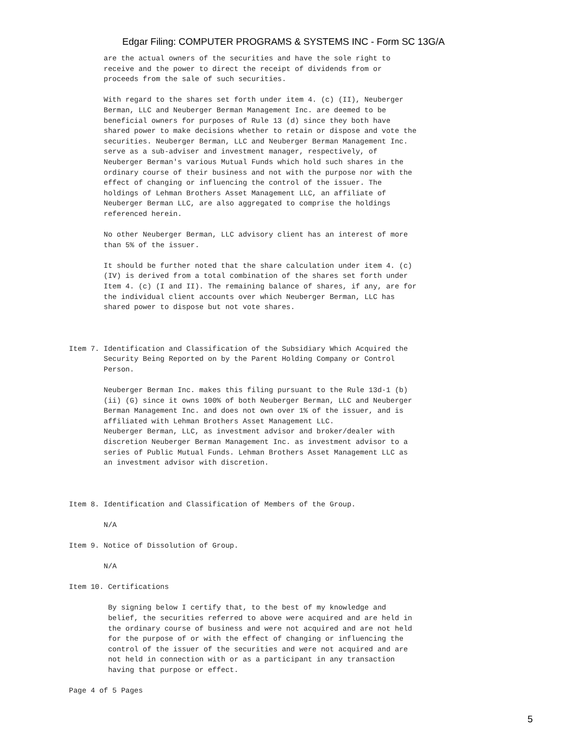Edgar Filing: COMPUTER PROGRAMS & SYSTEMS INC - Form SC 13G/A
        are the actual owners of the securities and have the sole right to
        receive and the power to direct the receipt of dividends from or
        proceeds from the sale of such securities.

        With regard to the shares set forth under item 4. (c) (II), Neuberger
        Berman, LLC and Neuberger Berman Management Inc. are deemed to be
        beneficial owners for purposes of Rule 13 (d) since they both have
        shared power to make decisions whether to retain or dispose and vote the
        securities. Neuberger Berman, LLC and Neuberger Berman Management Inc.
        serve as a sub-adviser and investment manager, respectively, of
        Neuberger Berman's various Mutual Funds which hold such shares in the
        ordinary course of their business and not with the purpose nor with the
        effect of changing or influencing the control of the issuer. The
        holdings of Lehman Brothers Asset Management LLC, an affiliate of
        Neuberger Berman LLC, are also aggregated to comprise the holdings
        referenced herein.

        No other Neuberger Berman, LLC advisory client has an interest of more
        than 5% of the issuer.

        It should be further noted that the share calculation under item 4. (c)
        (IV) is derived from a total combination of the shares set forth under
        Item 4. (c) (I and II). The remaining balance of shares, if any, are for
        the individual client accounts over which Neuberger Berman, LLC has
        shared power to dispose but not vote shares.



Item 7. Identification and Classification of the Subsidiary Which Acquired the
        Security Being Reported on by the Parent Holding Company or Control
        Person.

        Neuberger Berman Inc. makes this filing pursuant to the Rule 13d-1 (b)
        (ii) (G) since it owns 100% of both Neuberger Berman, LLC and Neuberger
        Berman Management Inc. and does not own over 1% of the issuer, and is
        affiliated with Lehman Brothers Asset Management LLC.
        Neuberger Berman, LLC, as investment advisor and broker/dealer with
        discretion Neuberger Berman Management Inc. as investment advisor to a
        series of Public Mutual Funds. Lehman Brothers Asset Management LLC as
        an investment advisor with discretion.



Item 8. Identification and Classification of Members of the Group.

        N/A

Item 9. Notice of Dissolution of Group.

        N/A

Item 10. Certifications

         By signing below I certify that, to the best of my knowledge and
         belief, the securities referred to above were acquired and are held in
         the ordinary course of business and were not acquired and are not held
         for the purpose of or with the effect of changing or influencing the
         control of the issuer of the securities and were not acquired and are
         not held in connection with or as a participant in any transaction
         having that purpose or effect.

Page 4 of 5 Pages
5